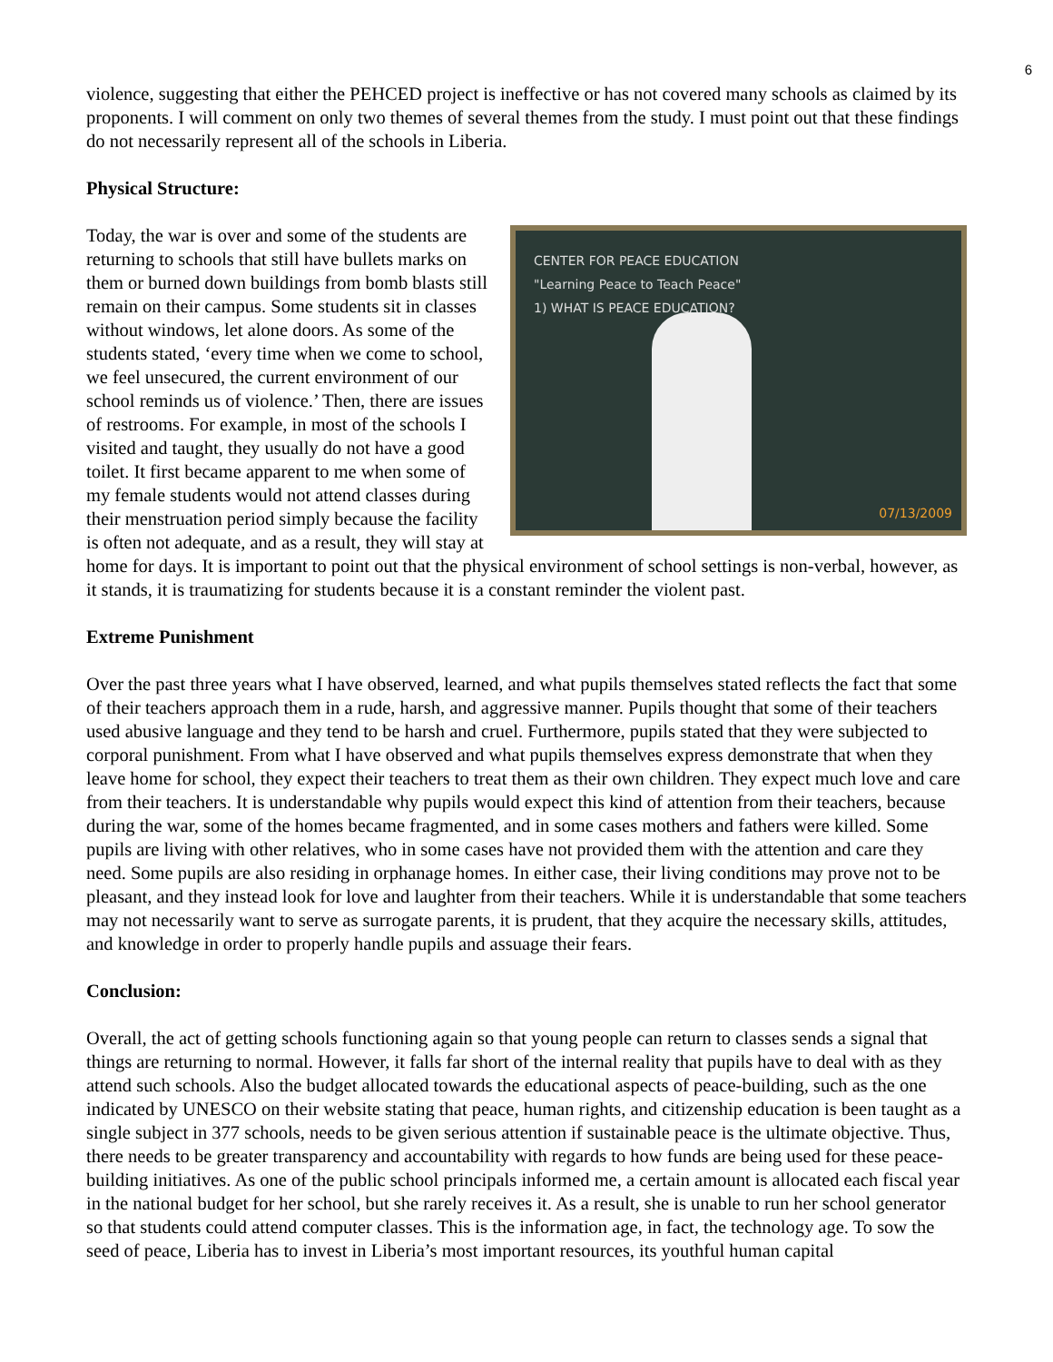6
violence, suggesting that either the PEHCED project is ineffective or has not covered many schools as claimed by its proponents. I will comment on only two themes of several themes from the study. I must point out that these findings do not necessarily represent all of the schools in Liberia.
Physical Structure:
CENTER FOR PEACE EDUCATION
"Learning Peace to Teach Peace"
1) WHAT IS PEACE EDUCATION?
07/13/2009
Today, the war is over and some of the students are returning to schools that still have bullets marks on them or burned down buildings from bomb blasts still remain on their campus. Some students sit in classes without windows, let alone doors. As some of the students stated, ‘every time when we come to school, we feel unsecured, the current environment of our school reminds us of violence.’ Then, there are issues of restrooms. For example, in most of the schools I visited and taught, they usually do not have a good toilet. It first became apparent to me when some of my female students would not attend classes during their menstruation period simply because the facility is often not adequate, and as a result, they will stay at home for days. It is important to point out that the physical environment of school settings is non-verbal, however, as it stands, it is traumatizing for students because it is a constant reminder the violent past.
Extreme Punishment
Over the past three years what I have observed, learned, and what pupils themselves stated reflects the fact that some of their teachers approach them in a rude, harsh, and aggressive manner. Pupils thought that some of their teachers used abusive language and they tend to be harsh and cruel. Furthermore, pupils stated that they were subjected to corporal punishment. From what I have observed and what pupils themselves express demonstrate that when they leave home for school, they expect their teachers to treat them as their own children. They expect much love and care from their teachers. It is understandable why pupils would expect this kind of attention from their teachers, because during the war, some of the homes became fragmented, and in some cases mothers and fathers were killed. Some pupils are living with other relatives, who in some cases have not provided them with the attention and care they need. Some pupils are also residing in orphanage homes. In either case, their living conditions may prove not to be pleasant, and they instead look for love and laughter from their teachers. While it is understandable that some teachers may not necessarily want to serve as surrogate parents, it is prudent, that they acquire the necessary skills, attitudes, and knowledge in order to properly handle pupils and assuage their fears.
Conclusion:
Overall, the act of getting schools functioning again so that young people can return to classes sends a signal that things are returning to normal. However, it falls far short of the internal reality that pupils have to deal with as they attend such schools. Also the budget allocated towards the educational aspects of peace-building, such as the one indicated by UNESCO on their website stating that peace, human rights, and citizenship education is been taught as a single subject in 377 schools, needs to be given serious attention if sustainable peace is the ultimate objective. Thus, there needs to be greater transparency and accountability with regards to how funds are being used for these peace-building initiatives. As one of the public school principals informed me, a certain amount is allocated each fiscal year in the national budget for her school, but she rarely receives it. As a result, she is unable to run her school generator so that students could attend computer classes. This is the information age, in fact, the technology age. To sow the seed of peace, Liberia has to invest in Liberia’s most important resources, its youthful human capital